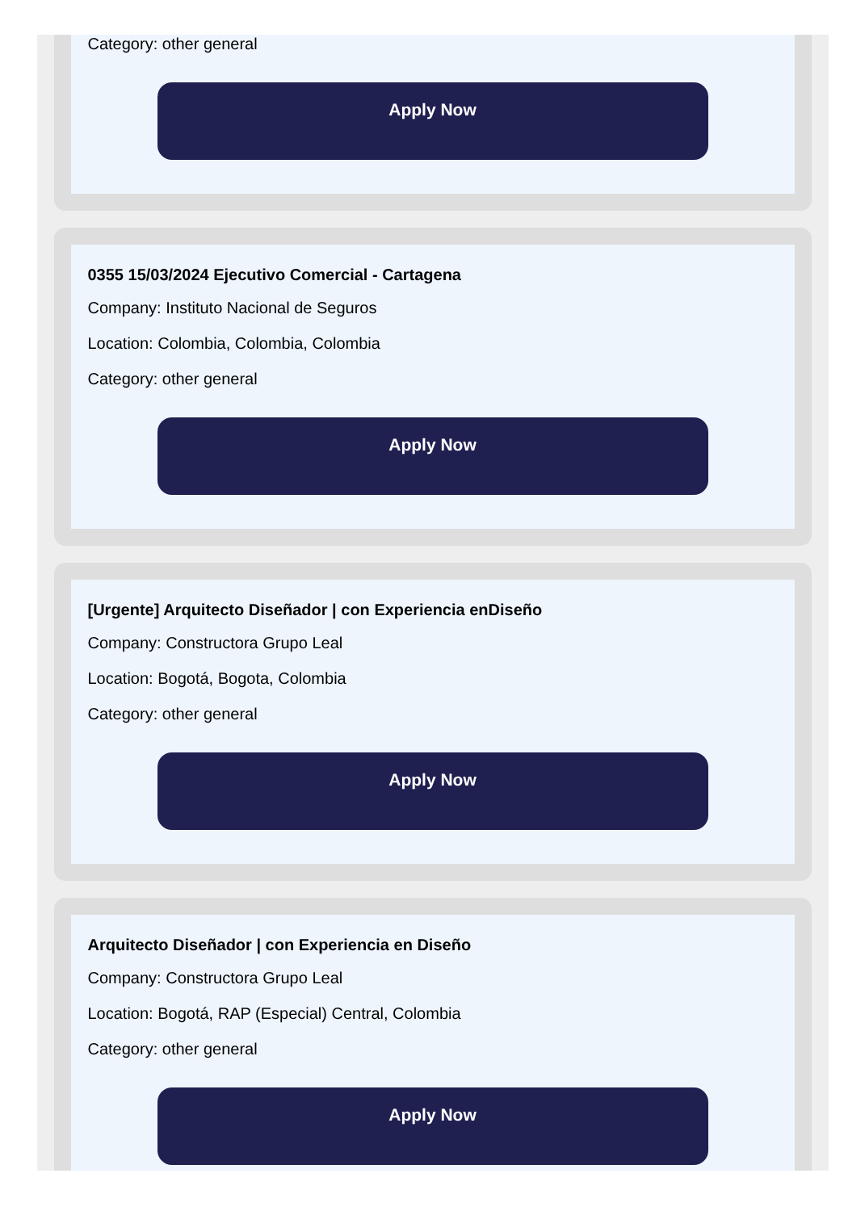Category: other general
Apply Now
0355 15/03/2024 Ejecutivo Comercial - Cartagena
Company: Instituto Nacional de Seguros
Location: Colombia, Colombia, Colombia
Category: other general
Apply Now
[Urgente] Arquitecto Diseñador | con Experiencia enDiseño
Company: Constructora Grupo Leal
Location: Bogotá, Bogota, Colombia
Category: other general
Apply Now
Arquitecto Diseñador | con Experiencia en Diseño
Company: Constructora Grupo Leal
Location: Bogotá, RAP (Especial) Central, Colombia
Category: other general
Apply Now